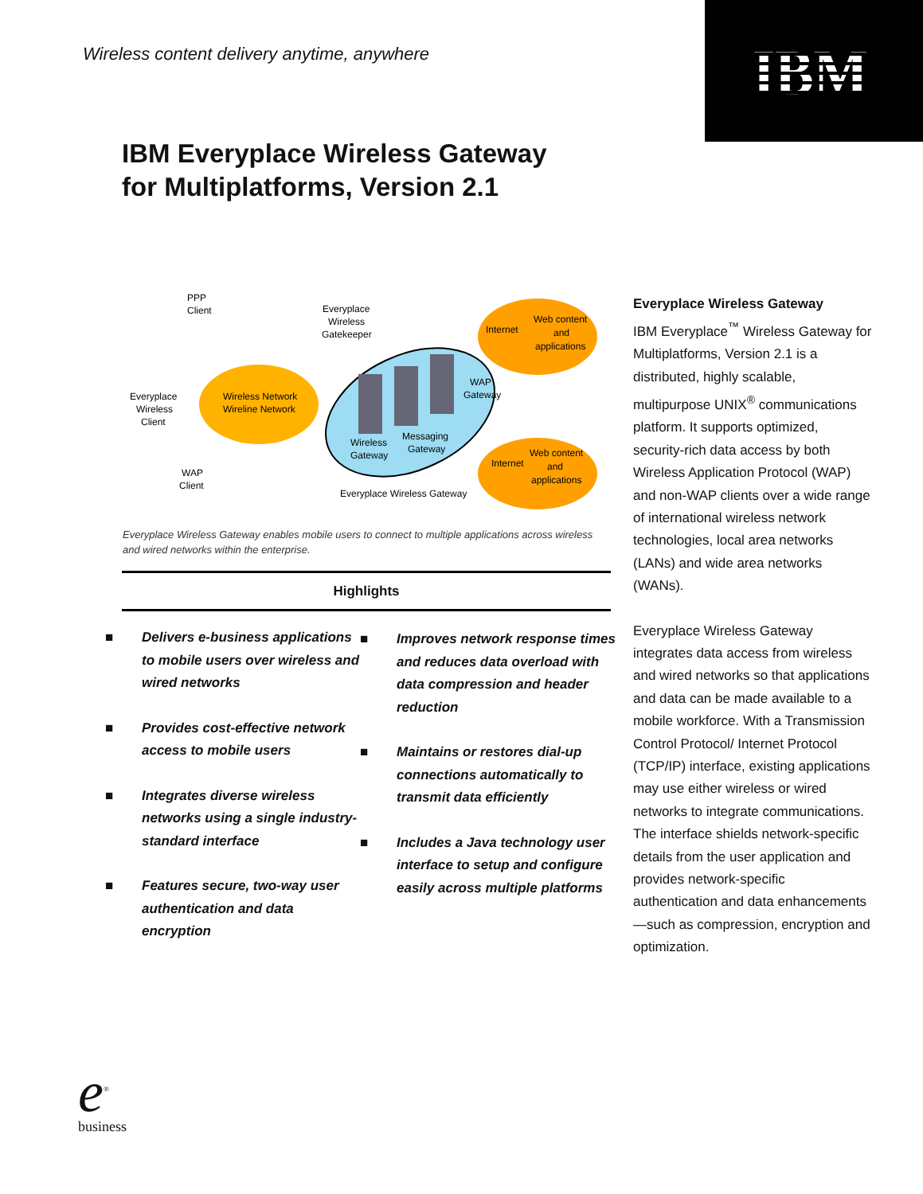Wireless content delivery anytime, anywhere
IBM
IBM Everyplace Wireless Gateway
for Multiplatforms, Version 2.1
PPP
Client
Everyplace
Wireless
Gatekeeper
Everyplace
Wireless
Client
Wireless Network
Wireline Network
Internet
Web content
and
applications
WAP
Gateway
Wireless
Gateway
Messaging
Gateway
WAP
Client
Internet
Web content
and
applications
Everyplace Wireless Gateway
Everyplace Wireless Gateway enables mobile users to connect to multiple applications across wireless and wired networks within the enterprise.
Highlights
■ Delivers e-business applications to mobile users over wireless and wired networks
■ Provides cost-effective network access to mobile users
■ Integrates diverse wireless networks using a single industry-standard interface
■ Features secure, two-way user authentication and data encryption
■ Improves network response times and reduces data overload with data compression and header reduction
■ Maintains or restores dial-up connections automatically to transmit data efficiently
■ Includes a Java technology user interface to setup and configure easily across multiple platforms
Everyplace Wireless Gateway
IBM Everyplace<sup>™</sup> Wireless Gateway for Multiplatforms, Version 2.1 is a distributed, highly scalable, multipurpose UNIX<sup>®</sup> communications platform. It supports optimized, security-rich data access by both Wireless Application Protocol (WAP) and non-WAP clients over a wide range of international wireless network technologies, local area networks (LANs) and wide area networks (WANs).
Everyplace Wireless Gateway integrates data access from wireless and wired networks so that applications and data can be made available to a mobile workforce. With a Transmission Control Protocol/ Internet Protocol (TCP/IP) interface, existing applications may use either wireless or wired networks to integrate communications. The interface shields network-specific details from the user application and provides network-specific authentication and data enhancements—such as compression, encryption and optimization.
e<sup>®</sup>
business